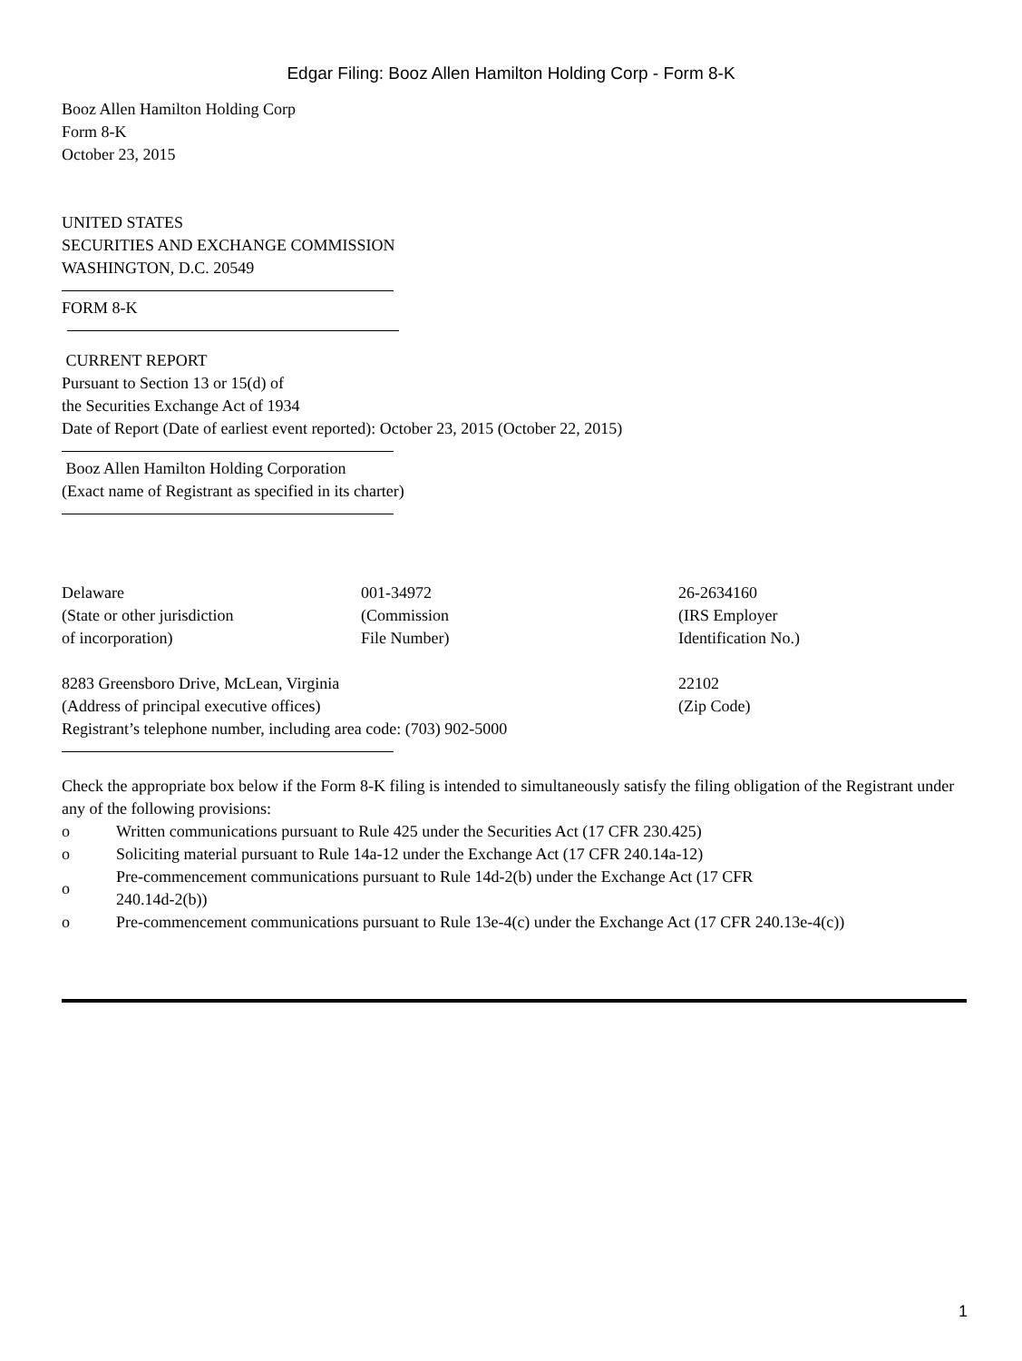Edgar Filing: Booz Allen Hamilton Holding Corp - Form 8-K
Booz Allen Hamilton Holding Corp
Form 8-K
October 23, 2015
UNITED STATES
SECURITIES AND EXCHANGE COMMISSION
WASHINGTON, D.C. 20549
FORM 8-K
CURRENT REPORT
Pursuant to Section 13 or 15(d) of
the Securities Exchange Act of 1934
Date of Report (Date of earliest event reported): October 23, 2015 (October 22, 2015)
Booz Allen Hamilton Holding Corporation
(Exact name of Registrant as specified in its charter)
| Delaware (State or other jurisdiction of incorporation) | 001-34972 (Commission File Number) | 26-2634160 (IRS Employer Identification No.) |
| 8283 Greensboro Drive, McLean, Virginia (Address of principal executive offices) | 22102 (Zip Code) |
Registrant’s telephone number, including area code: (703) 902-5000
Check the appropriate box below if the Form 8-K filing is intended to simultaneously satisfy the filing obligation of the Registrant under any of the following provisions:
| o | Written communications pursuant to Rule 425 under the Securities Act (17 CFR 230.425) |
| o | Soliciting material pursuant to Rule 14a-12 under the Exchange Act (17 CFR 240.14a-12) |
| o | Pre-commencement communications pursuant to Rule 14d-2(b) under the Exchange Act (17 CFR 240.14d-2(b)) |
| o | Pre-commencement communications pursuant to Rule 13e-4(c) under the Exchange Act (17 CFR 240.13e-4(c)) |
1